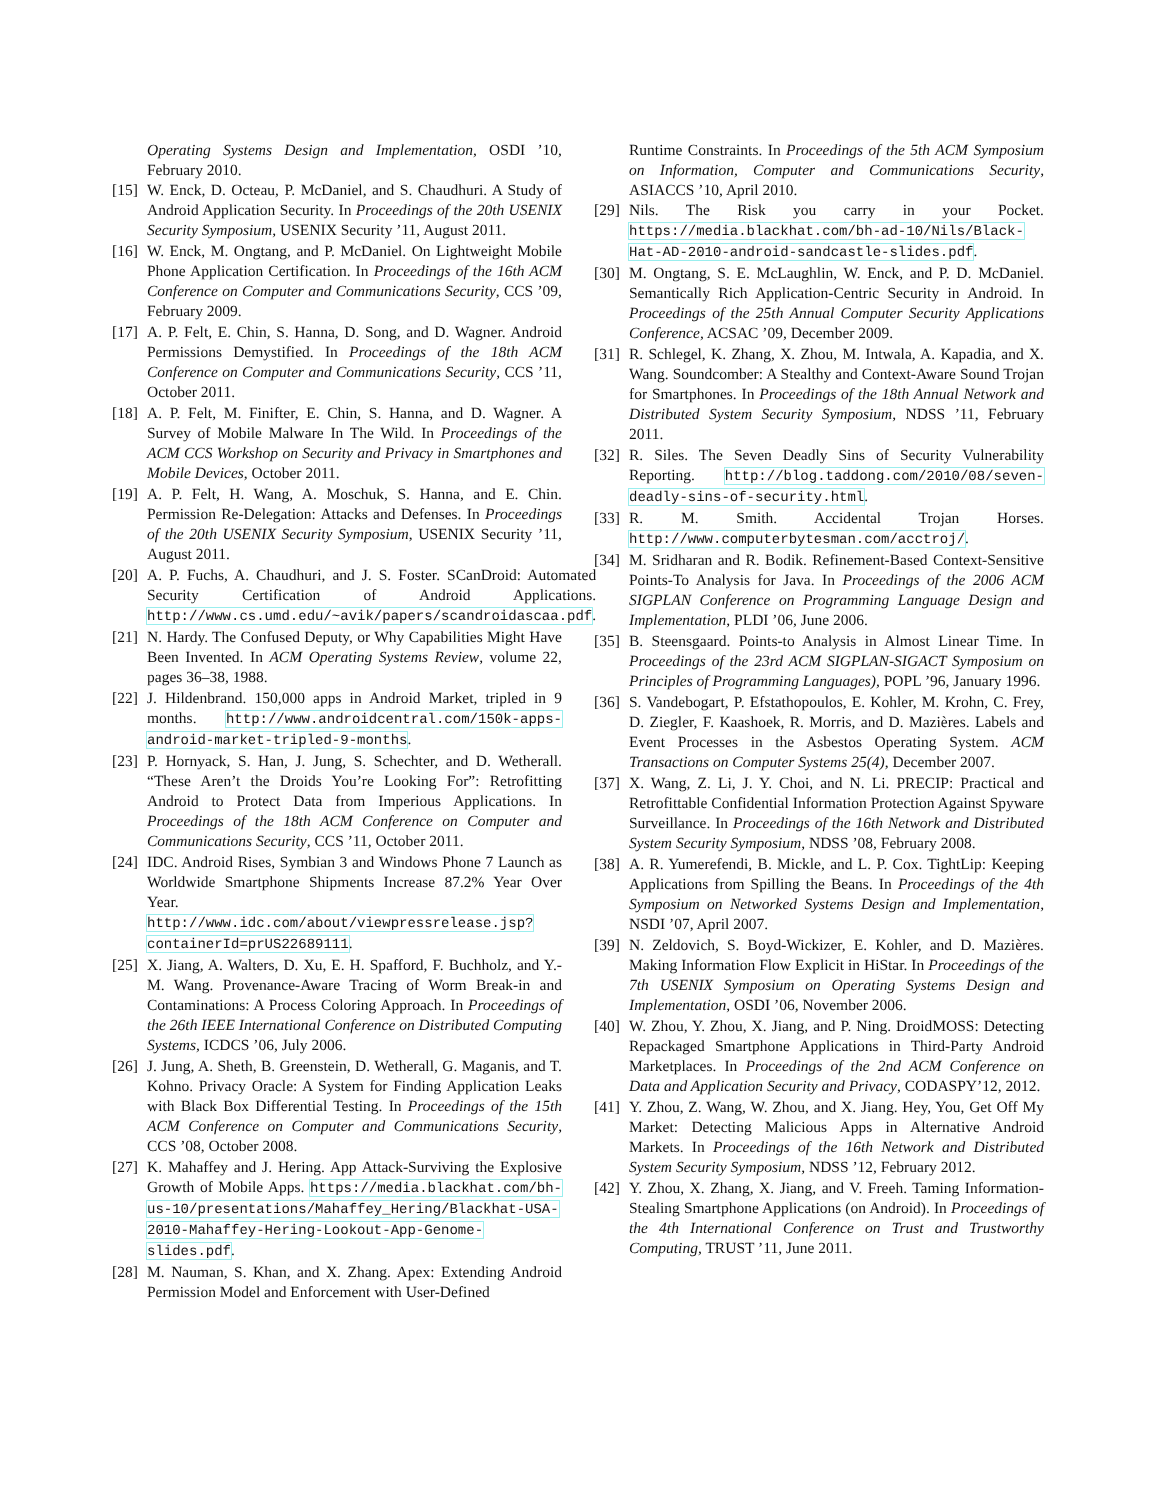Operating Systems Design and Implementation, OSDI ’10, February 2010.
[15] W. Enck, D. Octeau, P. McDaniel, and S. Chaudhuri. A Study of Android Application Security. In Proceedings of the 20th USENIX Security Symposium, USENIX Security ’11, August 2011.
[16] W. Enck, M. Ongtang, and P. McDaniel. On Lightweight Mobile Phone Application Certification. In Proceedings of the 16th ACM Conference on Computer and Communications Security, CCS ’09, February 2009.
[17] A. P. Felt, E. Chin, S. Hanna, D. Song, and D. Wagner. Android Permissions Demystified. In Proceedings of the 18th ACM Conference on Computer and Communications Security, CCS ’11, October 2011.
[18] A. P. Felt, M. Finifter, E. Chin, S. Hanna, and D. Wagner. A Survey of Mobile Malware In The Wild. In Proceedings of the ACM CCS Workshop on Security and Privacy in Smartphones and Mobile Devices, October 2011.
[19] A. P. Felt, H. Wang, A. Moschuk, S. Hanna, and E. Chin. Permission Re-Delegation: Attacks and Defenses. In Proceedings of the 20th USENIX Security Symposium, USENIX Security ’11, August 2011.
[20] A. P. Fuchs, A. Chaudhuri, and J. S. Foster. SCanDroid: Automated Security Certification of Android Applications. http://www.cs.umd.edu/~avik/papers/scandroidascaa.pdf.
[21] N. Hardy. The Confused Deputy, or Why Capabilities Might Have Been Invented. In ACM Operating Systems Review, volume 22, pages 36–38, 1988.
[22] J. Hildenbrand. 150,000 apps in Android Market, tripled in 9 months. http://www.androidcentral.com/150k-apps-android-market-tripled-9-months.
[23] P. Hornyack, S. Han, J. Jung, S. Schechter, and D. Wetherall. “These Aren’t the Droids You’re Looking For”: Retrofitting Android to Protect Data from Imperious Applications. In Proceedings of the 18th ACM Conference on Computer and Communications Security, CCS ’11, October 2011.
[24] IDC. Android Rises, Symbian 3 and Windows Phone 7 Launch as Worldwide Smartphone Shipments Increase 87.2% Year Over Year. http://www.idc.com/about/viewpressrelease.jsp?containerId=prUS22689111.
[25] X. Jiang, A. Walters, D. Xu, E. H. Spafford, F. Buchholz, and Y.-M. Wang. Provenance-Aware Tracing of Worm Break-in and Contaminations: A Process Coloring Approach. In Proceedings of the 26th IEEE International Conference on Distributed Computing Systems, ICDCS ’06, July 2006.
[26] J. Jung, A. Sheth, B. Greenstein, D. Wetherall, G. Maganis, and T. Kohno. Privacy Oracle: A System for Finding Application Leaks with Black Box Differential Testing. In Proceedings of the 15th ACM Conference on Computer and Communications Security, CCS ’08, October 2008.
[27] K. Mahaffey and J. Hering. App Attack-Surviving the Explosive Growth of Mobile Apps. https://media.blackhat.com/bh-us-10/presentations/Mahaffey_Hering/Blackhat-USA-2010-Mahaffey-Hering-Lookout-App-Genome-slides.pdf.
[28] M. Nauman, S. Khan, and X. Zhang. Apex: Extending Android Permission Model and Enforcement with User-Defined
Runtime Constraints. In Proceedings of the 5th ACM Symposium on Information, Computer and Communications Security, ASIACCS ’10, April 2010.
[29] Nils. The Risk you carry in your Pocket. https://media.blackhat.com/bh-ad-10/Nils/Black-Hat-AD-2010-android-sandcastle-slides.pdf.
[30] M. Ongtang, S. E. McLaughlin, W. Enck, and P. D. McDaniel. Semantically Rich Application-Centric Security in Android. In Proceedings of the 25th Annual Computer Security Applications Conference, ACSAC ’09, December 2009.
[31] R. Schlegel, K. Zhang, X. Zhou, M. Intwala, A. Kapadia, and X. Wang. Soundcomber: A Stealthy and Context-Aware Sound Trojan for Smartphones. In Proceedings of the 18th Annual Network and Distributed System Security Symposium, NDSS ’11, February 2011.
[32] R. Siles. The Seven Deadly Sins of Security Vulnerability Reporting. http://blog.taddong.com/2010/08/seven-deadly-sins-of-security.html.
[33] R. M. Smith. Accidental Trojan Horses. http://www.computerbytesman.com/acctroj/.
[34] M. Sridharan and R. Bodik. Refinement-Based Context-Sensitive Points-To Analysis for Java. In Proceedings of the 2006 ACM SIGPLAN Conference on Programming Language Design and Implementation, PLDI ’06, June 2006.
[35] B. Steensgaard. Points-to Analysis in Almost Linear Time. In Proceedings of the 23rd ACM SIGPLAN-SIGACT Symposium on Principles of Programming Languages), POPL ’96, January 1996.
[36] S. Vandebogart, P. Efstathopoulos, E. Kohler, M. Krohn, C. Frey, D. Ziegler, F. Kaashoek, R. Morris, and D. Mazières. Labels and Event Processes in the Asbestos Operating System. ACM Transactions on Computer Systems 25(4), December 2007.
[37] X. Wang, Z. Li, J. Y. Choi, and N. Li. PRECIP: Practical and Retrofittable Confidential Information Protection Against Spyware Surveillance. In Proceedings of the 16th Network and Distributed System Security Symposium, NDSS ’08, February 2008.
[38] A. R. Yumerefendi, B. Mickle, and L. P. Cox. TightLip: Keeping Applications from Spilling the Beans. In Proceedings of the 4th Symposium on Networked Systems Design and Implementation, NSDI ’07, April 2007.
[39] N. Zeldovich, S. Boyd-Wickizer, E. Kohler, and D. Mazières. Making Information Flow Explicit in HiStar. In Proceedings of the 7th USENIX Symposium on Operating Systems Design and Implementation, OSDI ’06, November 2006.
[40] W. Zhou, Y. Zhou, X. Jiang, and P. Ning. DroidMOSS: Detecting Repackaged Smartphone Applications in Third-Party Android Marketplaces. In Proceedings of the 2nd ACM Conference on Data and Application Security and Privacy, CODASPY’12, 2012.
[41] Y. Zhou, Z. Wang, W. Zhou, and X. Jiang. Hey, You, Get Off My Market: Detecting Malicious Apps in Alternative Android Markets. In Proceedings of the 16th Network and Distributed System Security Symposium, NDSS ’12, February 2012.
[42] Y. Zhou, X. Zhang, X. Jiang, and V. Freeh. Taming Information-Stealing Smartphone Applications (on Android). In Proceedings of the 4th International Conference on Trust and Trustworthy Computing, TRUST ’11, June 2011.